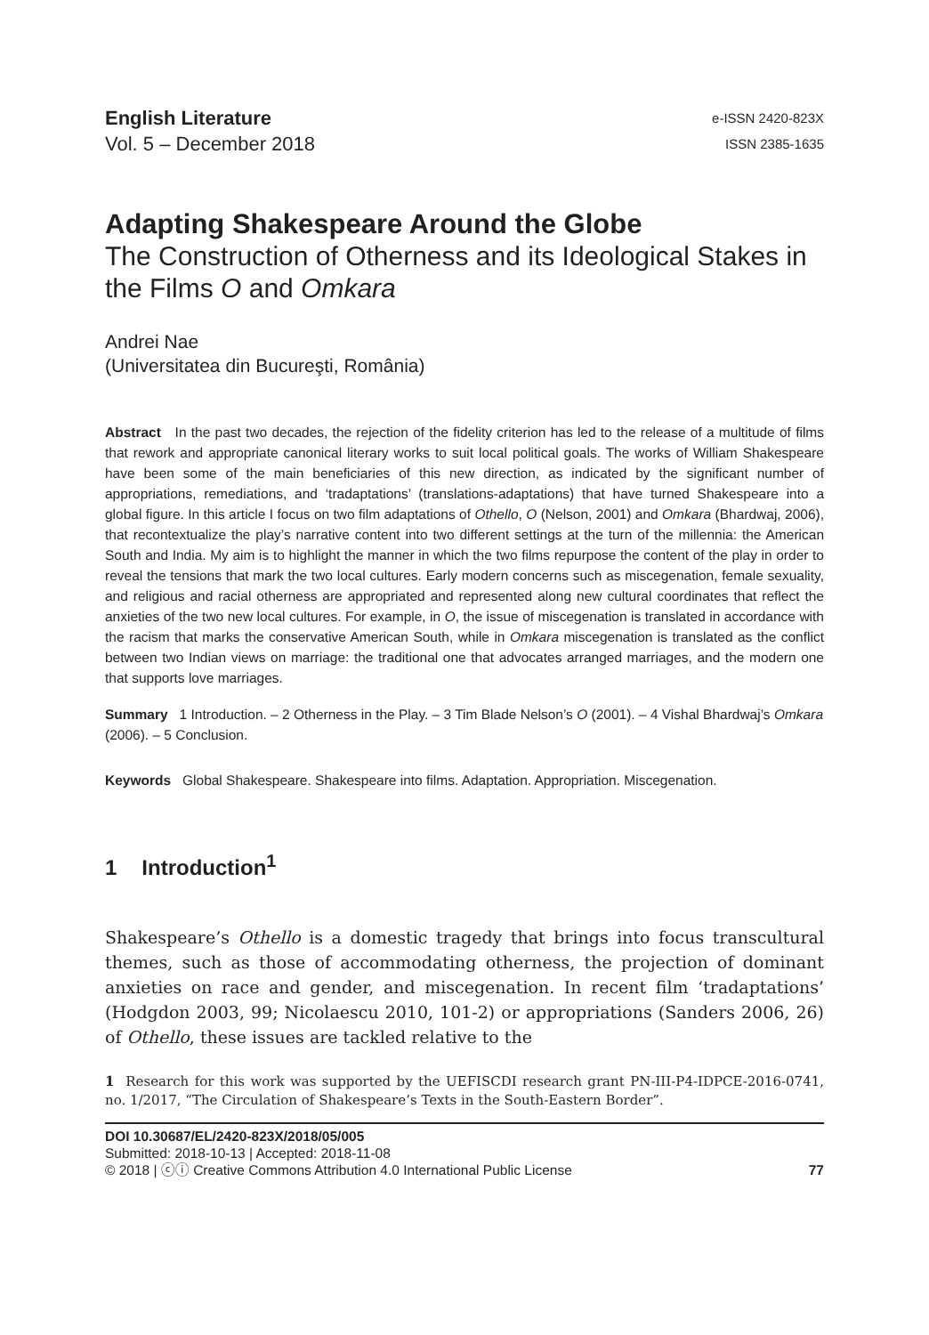English Literature
Vol. 5 – December 2018
e-ISSN 2420-823X
ISSN 2385-1635
Adapting Shakespeare Around the Globe
The Construction of Otherness and its Ideological Stakes in the Films O and Omkara
Andrei Nae
(Universitatea din Bucureşti, România)
Abstract In the past two decades, the rejection of the fidelity criterion has led to the release of a multitude of films that rework and appropriate canonical literary works to suit local political goals. The works of William Shakespeare have been some of the main beneficiaries of this new direction, as indicated by the significant number of appropriations, remediations, and ‘tradaptations’ (translations-adaptations) that have turned Shakespeare into a global figure. In this article I focus on two film adaptations of Othello, O (Nelson, 2001) and Omkara (Bhardwaj, 2006), that recontextualize the play’s narrative content into two different settings at the turn of the millennia: the American South and India. My aim is to highlight the manner in which the two films repurpose the content of the play in order to reveal the tensions that mark the two local cultures. Early modern concerns such as miscegenation, female sexuality, and religious and racial otherness are appropriated and represented along new cultural coordinates that reflect the anxieties of the two new local cultures. For example, in O, the issue of miscegenation is translated in accordance with the racism that marks the conservative American South, while in Omkara miscegenation is translated as the conflict between two Indian views on marriage: the traditional one that advocates arranged marriages, and the modern one that supports love marriages.
Summary 1 Introduction. – 2 Otherness in the Play. – 3 Tim Blade Nelson’s O (2001). – 4 Vishal Bhardwaj’s Omkara (2006). – 5 Conclusion.
Keywords Global Shakespeare. Shakespeare into films. Adaptation. Appropriation. Miscegenation.
1 Introduction<sup>1</sup>
Shakespeare’s Othello is a domestic tragedy that brings into focus transcultural themes, such as those of accommodating otherness, the projection of dominant anxieties on race and gender, and miscegenation. In recent film ‘tradaptations’ (Hodgdon 2003, 99; Nicolaescu 2010, 101-2) or appropriations (Sanders 2006, 26) of Othello, these issues are tackled relative to the
1 Research for this work was supported by the UEFISCDI research grant PN-III-P4-IDPCE-2016-0741, no. 1/2017, “The Circulation of Shakespeare’s Texts in the South-Eastern Border”.
DOI 10.30687/EL/2420-823X/2018/05/005
Submitted: 2018-10-13 | Accepted: 2018-11-08
© 2018 | ⓒⓘ Creative Commons Attribution 4.0 International Public License 77